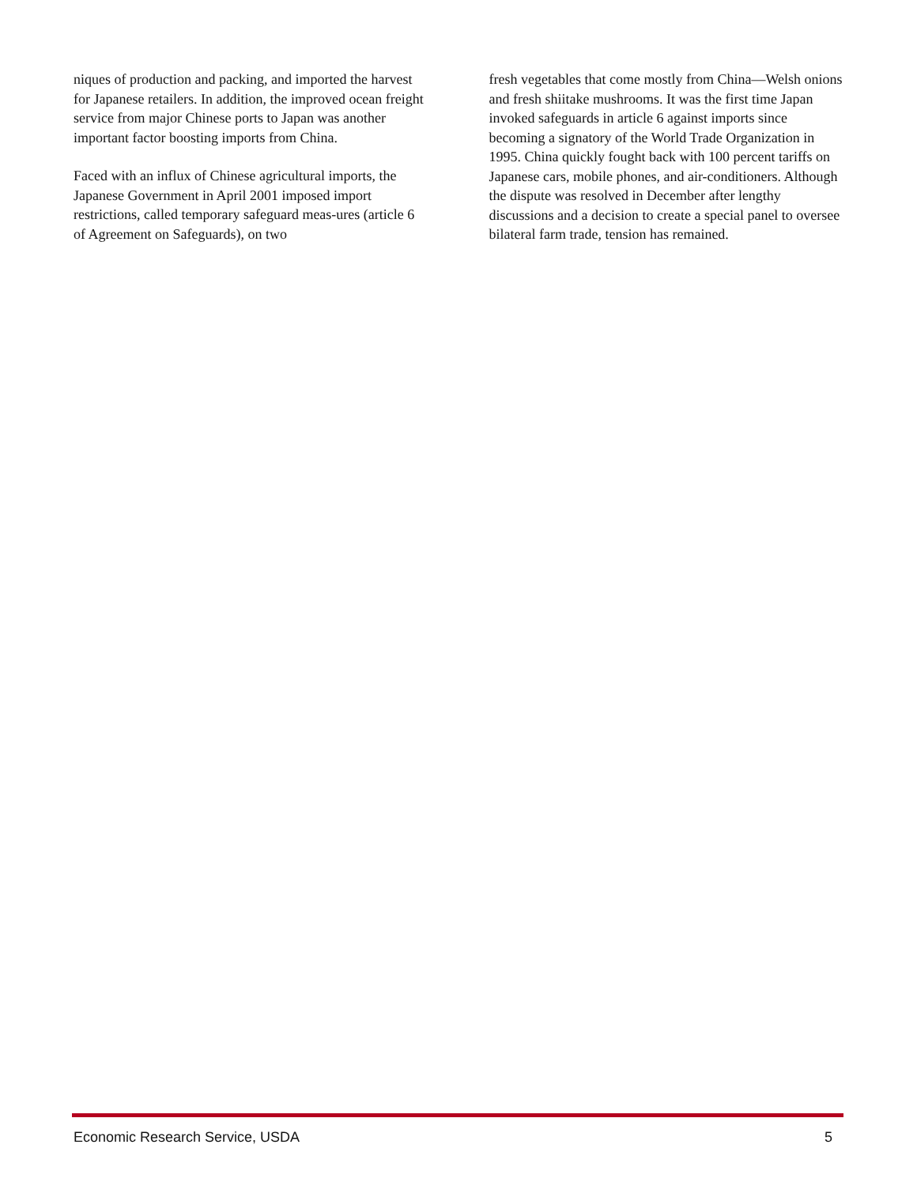niques of production and packing, and imported the harvest for Japanese retailers. In addition, the improved ocean freight service from major Chinese ports to Japan was another important factor boosting imports from China.
Faced with an influx of Chinese agricultural imports, the Japanese Government in April 2001 imposed import restrictions, called temporary safeguard meas-ures (article 6 of Agreement on Safeguards), on two
fresh vegetables that come mostly from China—Welsh onions and fresh shiitake mushrooms. It was the first time Japan invoked safeguards in article 6 against imports since becoming a signatory of the World Trade Organization in 1995. China quickly fought back with 100 percent tariffs on Japanese cars, mobile phones, and air-conditioners. Although the dispute was resolved in December after lengthy discussions and a decision to create a special panel to oversee bilateral farm trade, tension has remained.
Economic Research Service, USDA 5